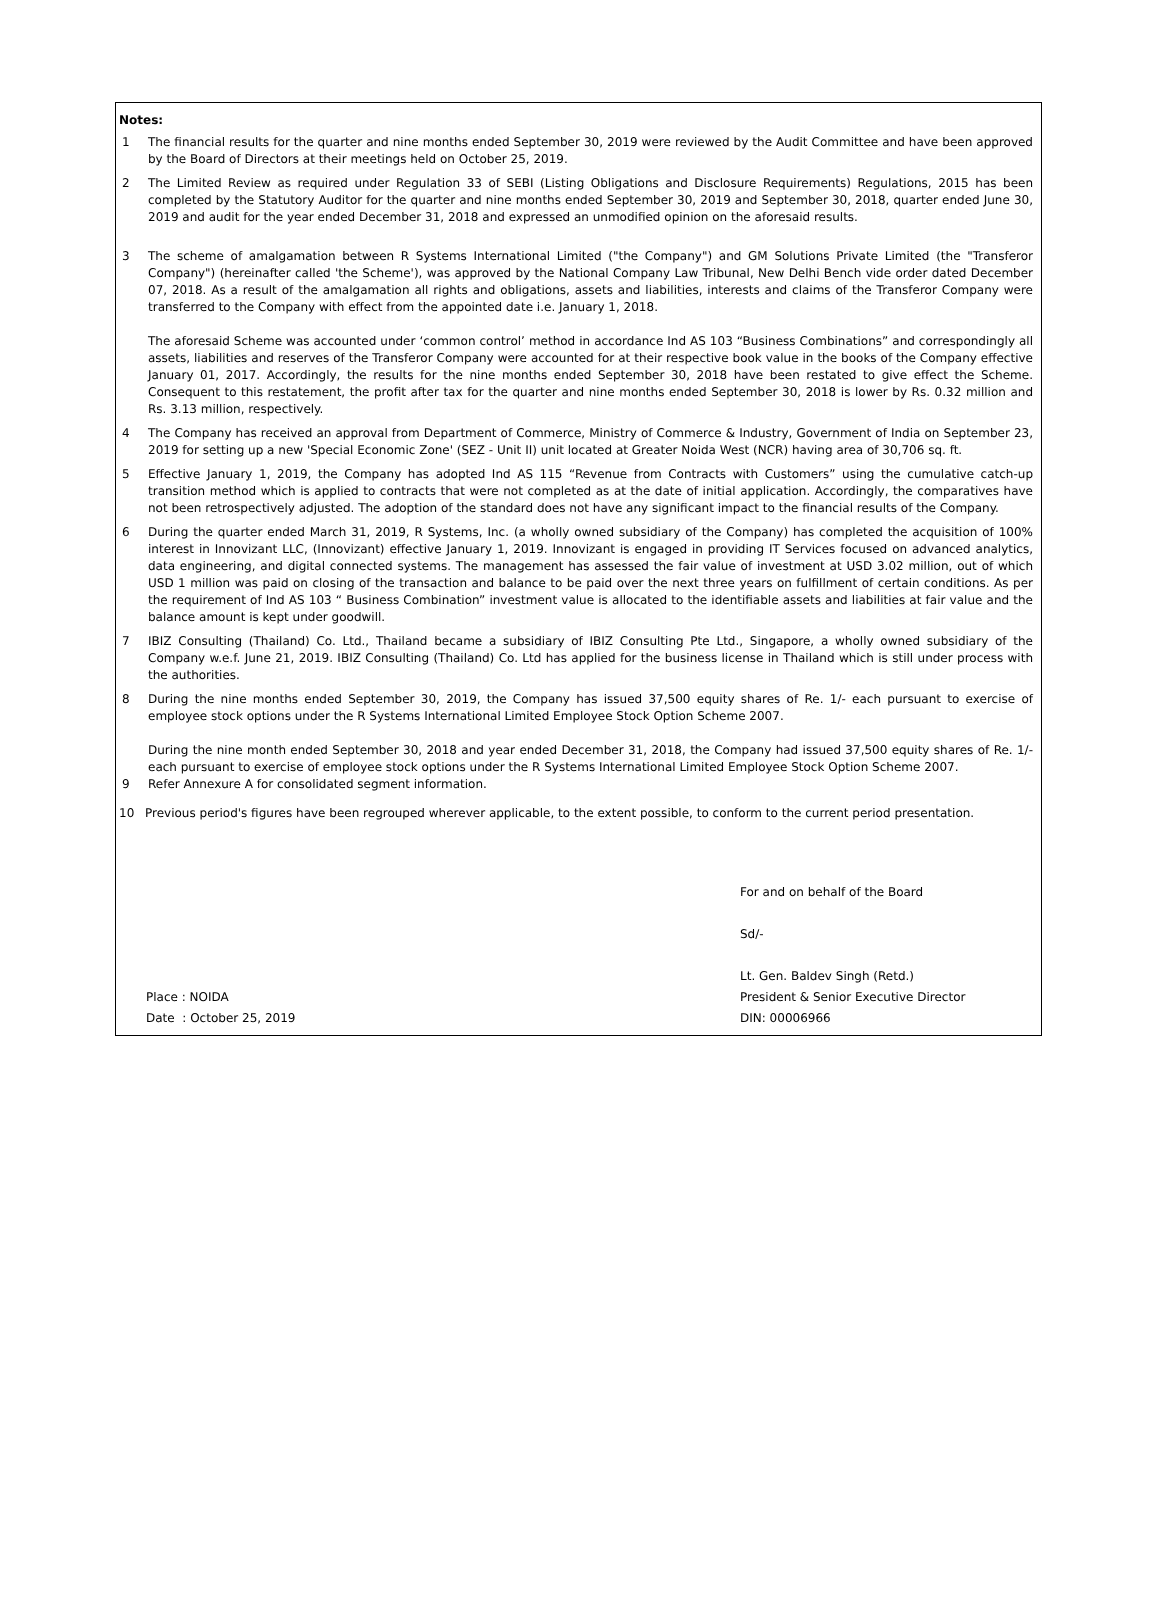Notes:
1 The financial results for the quarter and nine months ended September 30, 2019 were reviewed by the Audit Committee and have been approved by the Board of Directors at their meetings held on October 25, 2019.
2 The Limited Review as required under Regulation 33 of SEBI (Listing Obligations and Disclosure Requirements) Regulations, 2015 has been completed by the Statutory Auditor for the quarter and nine months ended September 30, 2019 and September 30, 2018, quarter ended June 30, 2019 and audit for the year ended December 31, 2018 and expressed an unmodified opinion on the aforesaid results.
3 The scheme of amalgamation between R Systems International Limited ("the Company") and GM Solutions Private Limited (the "Transferor Company") (hereinafter called 'the Scheme'), was approved by the National Company Law Tribunal, New Delhi Bench vide order dated December 07, 2018. As a result of the amalgamation all rights and obligations, assets and liabilities, interests and claims of the Transferor Company were transferred to the Company with effect from the appointed date i.e. January 1, 2018.
The aforesaid Scheme was accounted under ‘common control’ method in accordance Ind AS 103 “Business Combinations” and correspondingly all assets, liabilities and reserves of the Transferor Company were accounted for at their respective book value in the books of the Company effective January 01, 2017. Accordingly, the results for the nine months ended September 30, 2018 have been restated to give effect the Scheme. Consequent to this restatement, the profit after tax for the quarter and nine months ended September 30, 2018 is lower by Rs. 0.32 million and Rs. 3.13 million, respectively.
4 The Company has received an approval from Department of Commerce, Ministry of Commerce & Industry, Government of India on September 23, 2019 for setting up a new 'Special Economic Zone' (SEZ - Unit II) unit located at Greater Noida West (NCR) having area of 30,706 sq. ft.
5 Effective January 1, 2019, the Company has adopted Ind AS 115 “Revenue from Contracts with Customers” using the cumulative catch-up transition method which is applied to contracts that were not completed as at the date of initial application. Accordingly, the comparatives have not been retrospectively adjusted. The adoption of the standard does not have any significant impact to the financial results of the Company.
6 During the quarter ended March 31, 2019, R Systems, Inc. (a wholly owned subsidiary of the Company) has completed the acquisition of 100% interest in Innovizant LLC, (Innovizant) effective January 1, 2019. Innovizant is engaged in providing IT Services focused on advanced analytics, data engineering, and digital connected systems. The management has assessed the fair value of investment at USD 3.02 million, out of which USD 1 million was paid on closing of the transaction and balance to be paid over the next three years on fulfillment of certain conditions. As per the requirement of Ind AS 103 “ Business Combination” investment value is allocated to the identifiable assets and liabilities at fair value and the balance amount is kept under goodwill.
7 IBIZ Consulting (Thailand) Co. Ltd., Thailand became a subsidiary of IBIZ Consulting Pte Ltd., Singapore, a wholly owned subsidiary of the Company w.e.f. June 21, 2019. IBIZ Consulting (Thailand) Co. Ltd has applied for the business license in Thailand which is still under process with the authorities.
8 During the nine months ended September 30, 2019, the Company has issued 37,500 equity shares of Re. 1/- each pursuant to exercise of employee stock options under the R Systems International Limited Employee Stock Option Scheme 2007.
During the nine month ended September 30, 2018 and year ended December 31, 2018, the Company had issued 37,500 equity shares of Re. 1/- each pursuant to exercise of employee stock options under the R Systems International Limited Employee Stock Option Scheme 2007.
9 Refer Annexure A for consolidated segment information.
10 Previous period's figures have been regrouped wherever applicable, to the extent possible, to conform to the current period presentation.
Place : NOIDA
Date : October 25, 2019
For and on behalf of the Board
Sd/-
Lt. Gen. Baldev Singh (Retd.)
President & Senior Executive Director
DIN: 00006966